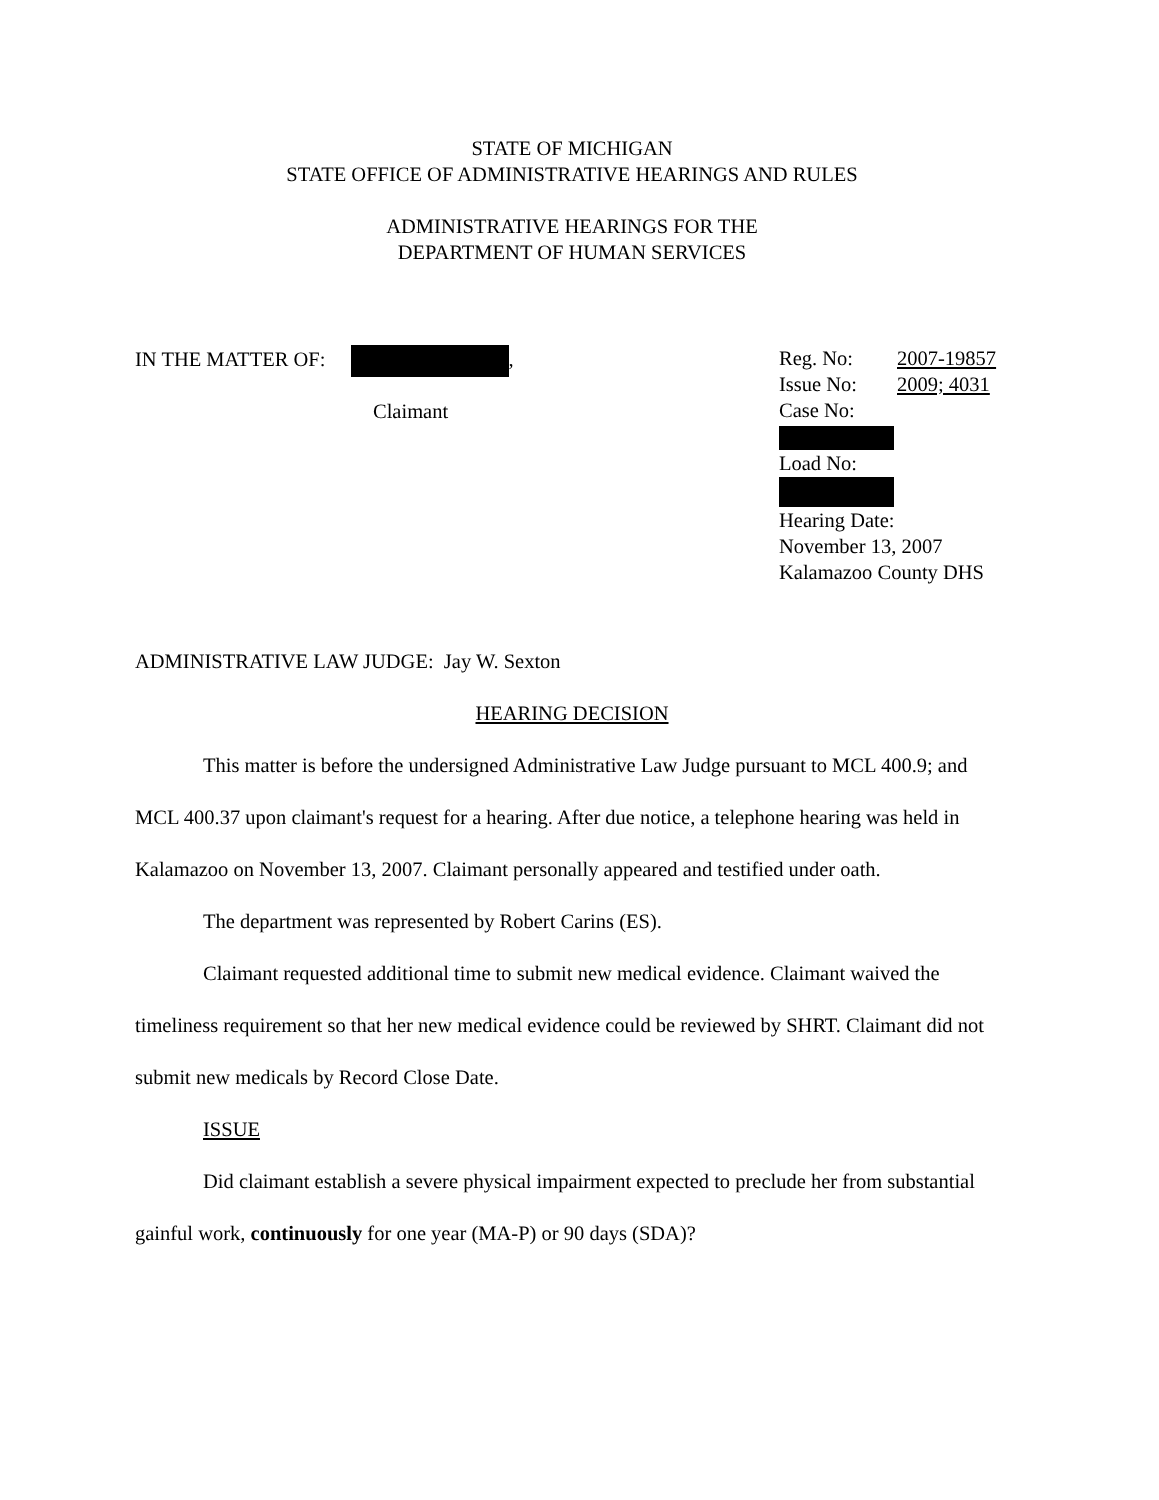STATE OF MICHIGAN
STATE OFFICE OF ADMINISTRATIVE HEARINGS AND RULES
ADMINISTRATIVE HEARINGS FOR THE
DEPARTMENT OF HUMAN SERVICES
IN THE MATTER OF: ,
Claimant
Reg. No: 2007-19857
Issue No: 2009; 4031
Case No:
Load No:
Hearing Date:
November 13, 2007
Kalamazoo County DHS
ADMINISTRATIVE LAW JUDGE: Jay W. Sexton
HEARING DECISION
This matter is before the undersigned Administrative Law Judge pursuant to MCL 400.9; and MCL 400.37 upon claimant's request for a hearing. After due notice, a telephone hearing was held in Kalamazoo on November 13, 2007. Claimant personally appeared and testified under oath.
The department was represented by Robert Carins (ES).
Claimant requested additional time to submit new medical evidence. Claimant waived the timeliness requirement so that her new medical evidence could be reviewed by SHRT. Claimant did not submit new medicals by Record Close Date.
ISSUE
Did claimant establish a severe physical impairment expected to preclude her from substantial gainful work, continuously for one year (MA-P) or 90 days (SDA)?